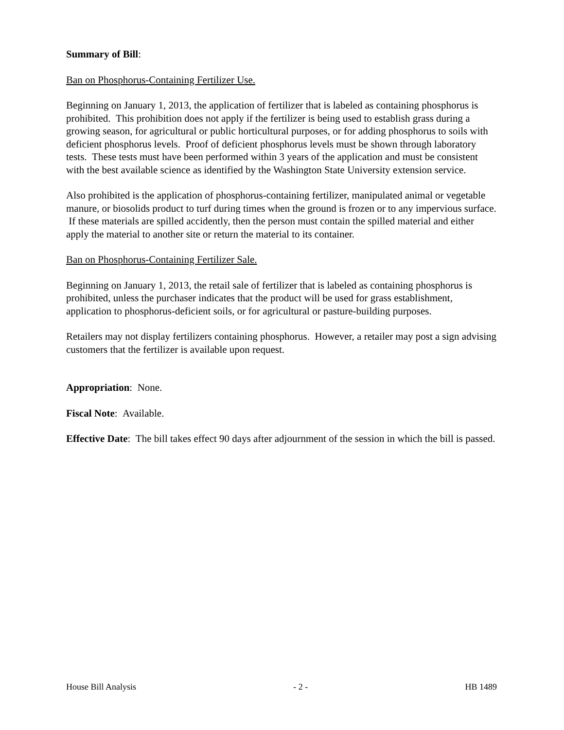Summary of Bill:
Ban on Phosphorus-Containing Fertilizer Use.
Beginning on January 1, 2013, the application of fertilizer that is labeled as containing phosphorus is prohibited. This prohibition does not apply if the fertilizer is being used to establish grass during a growing season, for agricultural or public horticultural purposes, or for adding phosphorus to soils with deficient phosphorus levels. Proof of deficient phosphorus levels must be shown through laboratory tests. These tests must have been performed within 3 years of the application and must be consistent with the best available science as identified by the Washington State University extension service.
Also prohibited is the application of phosphorus-containing fertilizer, manipulated animal or vegetable manure, or biosolids product to turf during times when the ground is frozen or to any impervious surface. If these materials are spilled accidently, then the person must contain the spilled material and either apply the material to another site or return the material to its container.
Ban on Phosphorus-Containing Fertilizer Sale.
Beginning on January 1, 2013, the retail sale of fertilizer that is labeled as containing phosphorus is prohibited, unless the purchaser indicates that the product will be used for grass establishment, application to phosphorus-deficient soils, or for agricultural or pasture-building purposes.
Retailers may not display fertilizers containing phosphorus. However, a retailer may post a sign advising customers that the fertilizer is available upon request.
Appropriation: None.
Fiscal Note: Available.
Effective Date: The bill takes effect 90 days after adjournment of the session in which the bill is passed.
House Bill Analysis - 2 - HB 1489